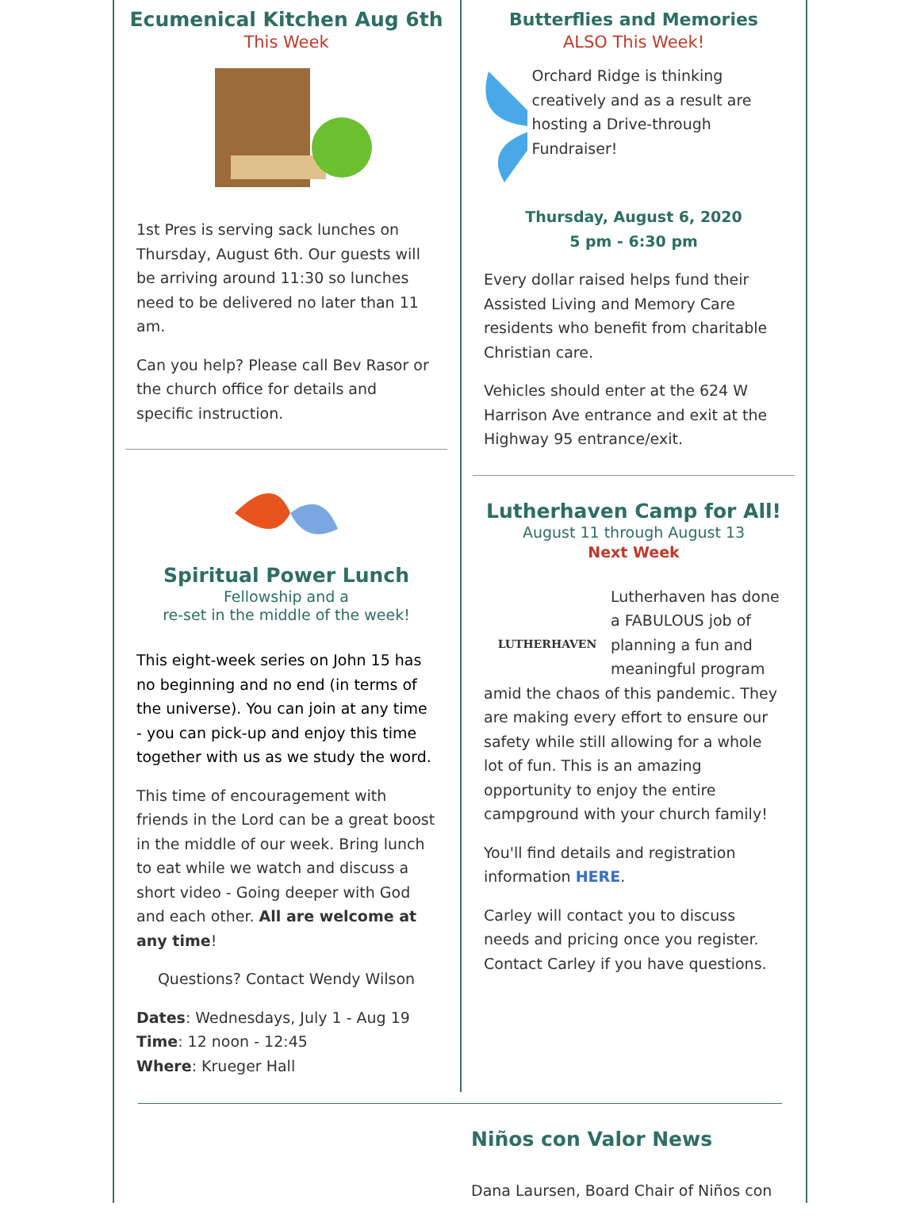Ecumenical Kitchen Aug 6th
This Week
1st Pres is serving sack lunches on Thursday, August 6th. Our guests will be arriving around 11:30 so lunches need to be delivered no later than 11 am.
Can you help? Please call Bev Rasor or the church office for details and specific instruction.
Spiritual Power Lunch
Fellowship and a
re-set in the middle of the week!
This eight-week series on John 15 has no beginning and no end (in terms of the universe). You can join at any time - you can pick-up and enjoy this time together with us as we study the word.
This time of encouragement with friends in the Lord can be a great boost in the middle of our week. Bring lunch to eat while we watch and discuss a short video - Going deeper with God and each other. All are welcome at any time!
Questions? Contact Wendy Wilson
Dates: Wednesdays, July 1 - Aug 19
Time: 12 noon - 12:45
Where: Krueger Hall
Butterflies and Memories
ALSO This Week!
Orchard Ridge is thinking creatively and as a result are hosting a Drive-through Fundraiser!
Thursday, August 6, 2020
5 pm - 6:30 pm
Every dollar raised helps fund their Assisted Living and Memory Care residents who benefit from charitable Christian care.
Vehicles should enter at the 624 W Harrison Ave entrance and exit at the Highway 95 entrance/exit.
Lutherhaven Camp for All!
August 11 through August 13
Next Week
LUTHERHAVEN
Lutherhaven has done a FABULOUS job of planning a fun and meaningful program amid the chaos of this pandemic. They are making every effort to ensure our safety while still allowing for a whole lot of fun. This is an amazing opportunity to enjoy the entire campground with your church family!
You'll find details and registration information HERE.
Carley will contact you to discuss needs and pricing once you register. Contact Carley if you have questions.
Niños con Valor News
Dana Laursen, Board Chair of Niños con